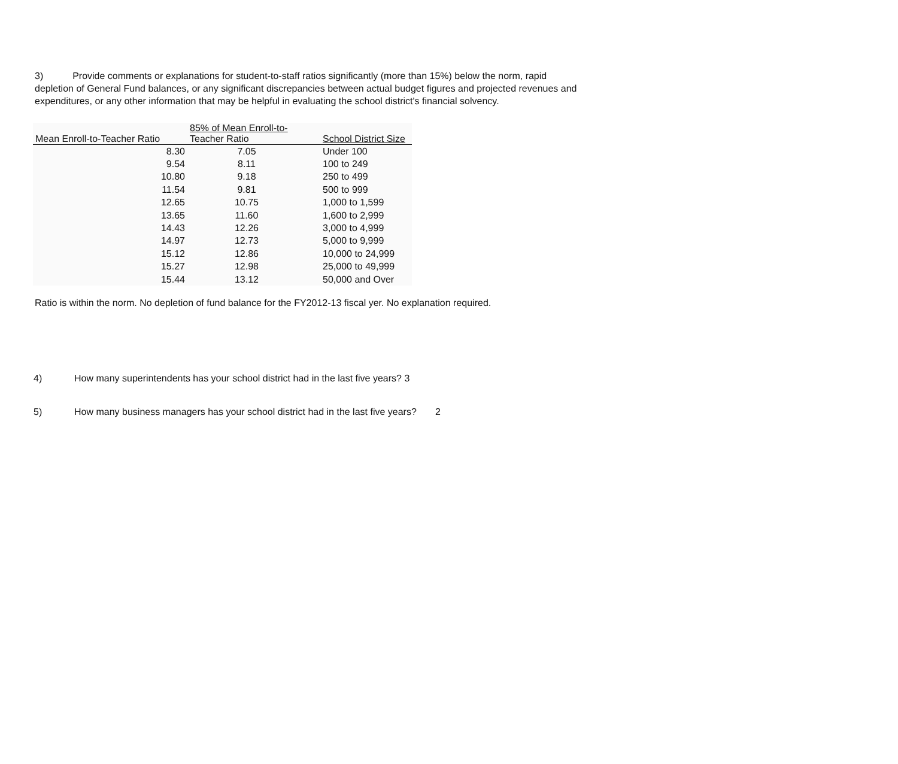3) Provide comments or explanations for student-to-staff ratios significantly (more than 15%) below the norm, rapid depletion of General Fund balances, or any significant discrepancies between actual budget figures and projected revenues and expenditures, or any other information that may be helpful in evaluating the school district's financial solvency.
| Mean Enroll-to-Teacher Ratio | 85% of Mean Enroll-to- Teacher Ratio | School District Size |
| --- | --- | --- |
| 8.30 | 7.05 | Under 100 |
| 9.54 | 8.11 | 100 to 249 |
| 10.80 | 9.18 | 250 to 499 |
| 11.54 | 9.81 | 500 to 999 |
| 12.65 | 10.75 | 1,000 to 1,599 |
| 13.65 | 11.60 | 1,600 to 2,999 |
| 14.43 | 12.26 | 3,000 to 4,999 |
| 14.97 | 12.73 | 5,000 to 9,999 |
| 15.12 | 12.86 | 10,000 to 24,999 |
| 15.27 | 12.98 | 25,000 to 49,999 |
| 15.44 | 13.12 | 50,000 and Over |
Ratio is within the norm. No depletion of fund balance for the FY2012-13 fiscal yer. No explanation required.
4) How many superintendents has your school district had in the last five years? 3
5) How many business managers has your school district had in the last five years? 2